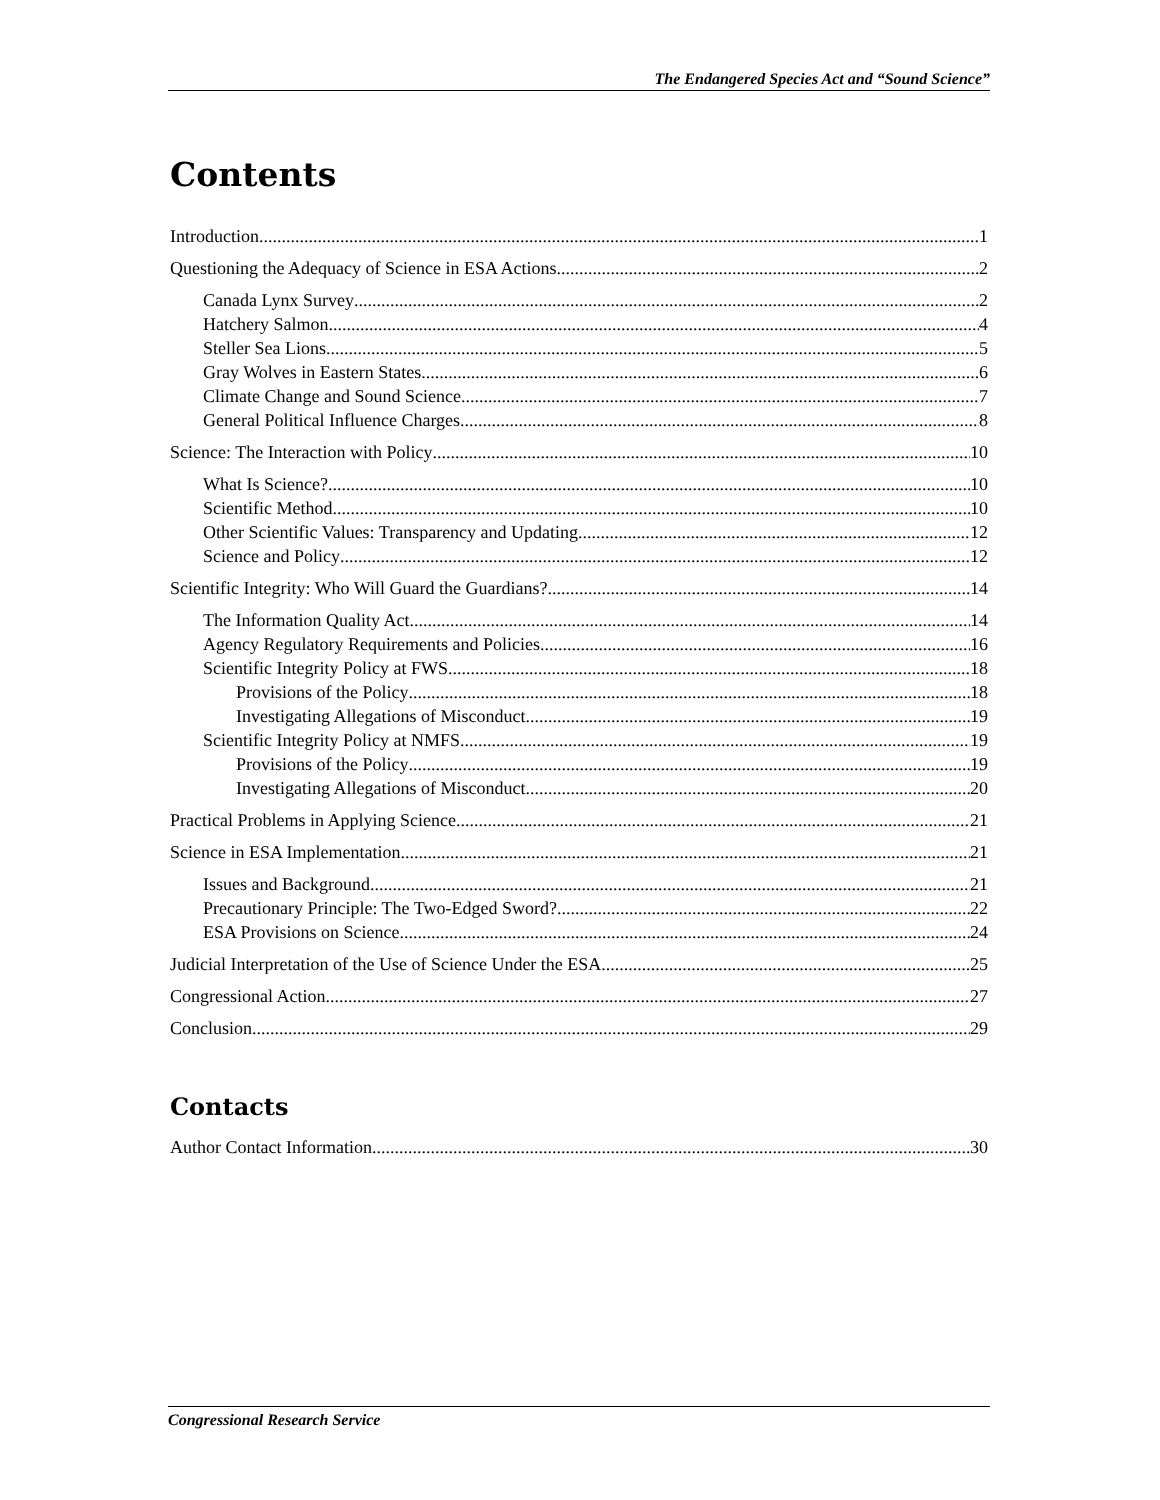The Endangered Species Act and “Sound Science”
Contents
Introduction 1
Questioning the Adequacy of Science in ESA Actions 2
Canada Lynx Survey 2
Hatchery Salmon 4
Steller Sea Lions 5
Gray Wolves in Eastern States 6
Climate Change and Sound Science 7
General Political Influence Charges 8
Science: The Interaction with Policy 10
What Is Science? 10
Scientific Method 10
Other Scientific Values: Transparency and Updating 12
Science and Policy 12
Scientific Integrity: Who Will Guard the Guardians? 14
The Information Quality Act 14
Agency Regulatory Requirements and Policies 16
Scientific Integrity Policy at FWS 18
Provisions of the Policy 18
Investigating Allegations of Misconduct 19
Scientific Integrity Policy at NMFS 19
Provisions of the Policy 19
Investigating Allegations of Misconduct 20
Practical Problems in Applying Science 21
Science in ESA Implementation 21
Issues and Background 21
Precautionary Principle: The Two-Edged Sword? 22
ESA Provisions on Science 24
Judicial Interpretation of the Use of Science Under the ESA 25
Congressional Action 27
Conclusion 29
Contacts
Author Contact Information 30
Congressional Research Service